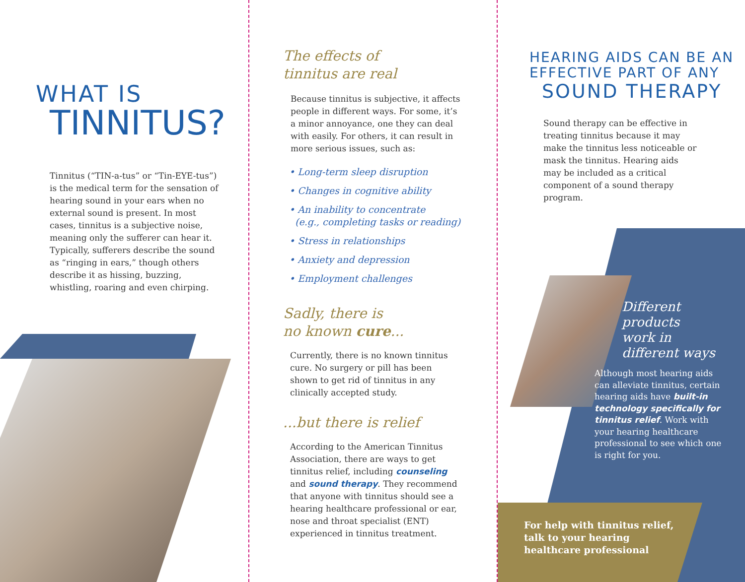WHAT IS
TINNITUS?
Tinnitus (“TIN-a-tus” or “Tin-EYE-tus”) is the medical term for the sensation of hearing sound in your ears when no external sound is present. In most cases, tinnitus is a subjective noise, meaning only the sufferer can hear it. Typically, sufferers describe the sound as “ringing in ears,” though others describe it as hissing, buzzing, whistling, roaring and even chirping.
The effects of
tinnitus are real
Because tinnitus is subjective, it affects people in different ways. For some, it’s a minor annoyance, one they can deal with easily. For others, it can result in more serious issues, such as:
• Long-term sleep disruption
• Changes in cognitive ability
• An inability to concentrate
(e.g., completing tasks or reading)
• Stress in relationships
• Anxiety and depression
• Employment challenges
Sadly, there is
no known cure...
Currently, there is no known tinnitus cure. No surgery or pill has been shown to get rid of tinnitus in any clinically accepted study.
...but there is relief
According to the American Tinnitus Association, there are ways to get tinnitus relief, including counseling and sound therapy. They recommend that anyone with tinnitus should see a hearing healthcare professional or ear, nose and throat specialist (ENT) experienced in tinnitus treatment.
HEARING AIDS CAN BE AN
EFFECTIVE PART OF ANY
SOUND THERAPY
Sound therapy can be effective in treating tinnitus because it may make the tinnitus less noticeable or mask the tinnitus. Hearing aids may be included as a critical component of a sound therapy program.
Different
products
work in
different ways
Although most hearing aids can alleviate tinnitus, certain hearing aids have built-in technology specifically for tinnitus relief. Work with your hearing healthcare professional to see which one is right for you.
For help with tinnitus relief,
talk to your hearing
healthcare professional